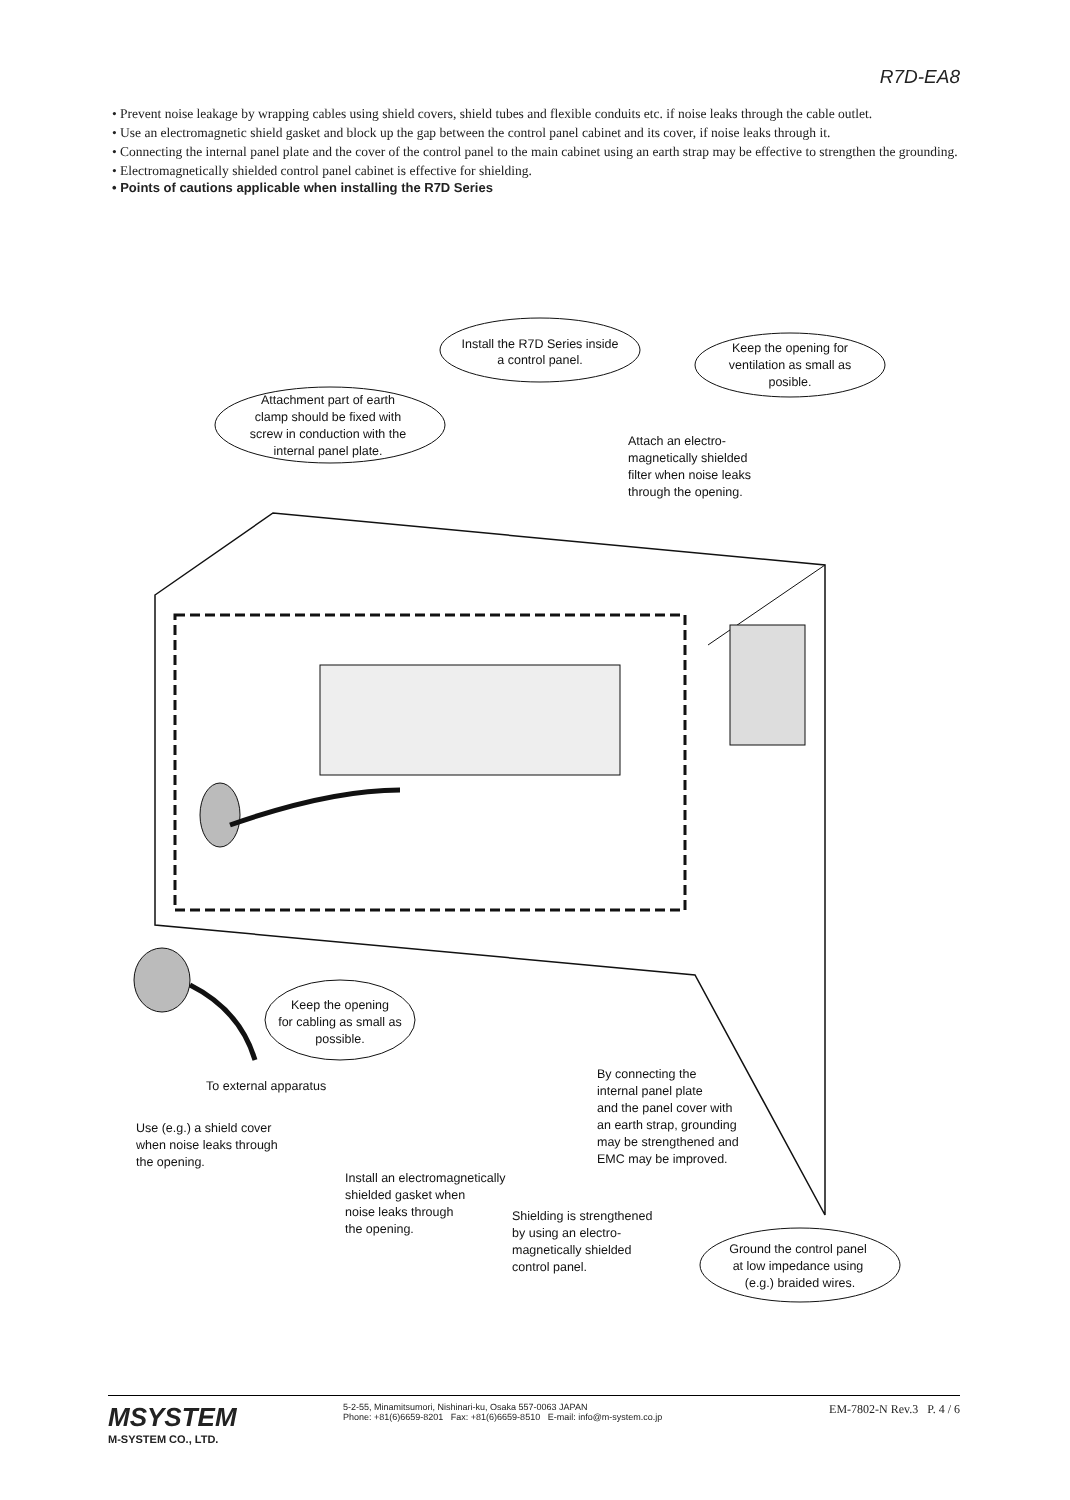R7D-EA8
• Prevent noise leakage by wrapping cables using shield covers, shield tubes and flexible conduits etc. if noise leaks through the cable outlet.
• Use an electromagnetic shield gasket and block up the gap between the control panel cabinet and its cover, if noise leaks through it.
• Connecting the internal panel plate and the cover of the control panel to the main cabinet using an earth strap may be effective to strengthen the grounding.
• Electromagnetically shielded control panel cabinet is effective for shielding.
• Points of cautions applicable when installing the R7D Series
Install the R7D Series inside
a control panel.
Keep the opening for
ventilation as small as
posible.
Attachment part of earth
clamp should be fixed with
screw in conduction with the
internal panel plate.
Keep the opening
for cabling as small as
possible.
Ground the control panel
at low impedance using
(e.g.) braided wires.
Attach an electro-
magnetically shielded
filter when noise leaks
through the opening.
To external apparatus
Use (e.g.) a shield cover
when noise leaks through
the opening.
Install an electromagnetically
shielded gasket when
noise leaks through
the opening.
Shielding is strengthened
by using an electro-
magnetically shielded
control panel.
By connecting the
internal panel plate
and the panel cover with
an earth strap, grounding
may be strengthened and
EMC may be improved.
MSYSTEM
M-SYSTEM CO., LTD.
5-2-55, Minamitsumori, Nishinari-ku, Osaka 557-0063 JAPAN
Phone: +81(6)6659-8201 Fax: +81(6)6659-8510 E-mail: info@m-system.co.jp
EM-7802-N Rev.3 P. 4 / 6